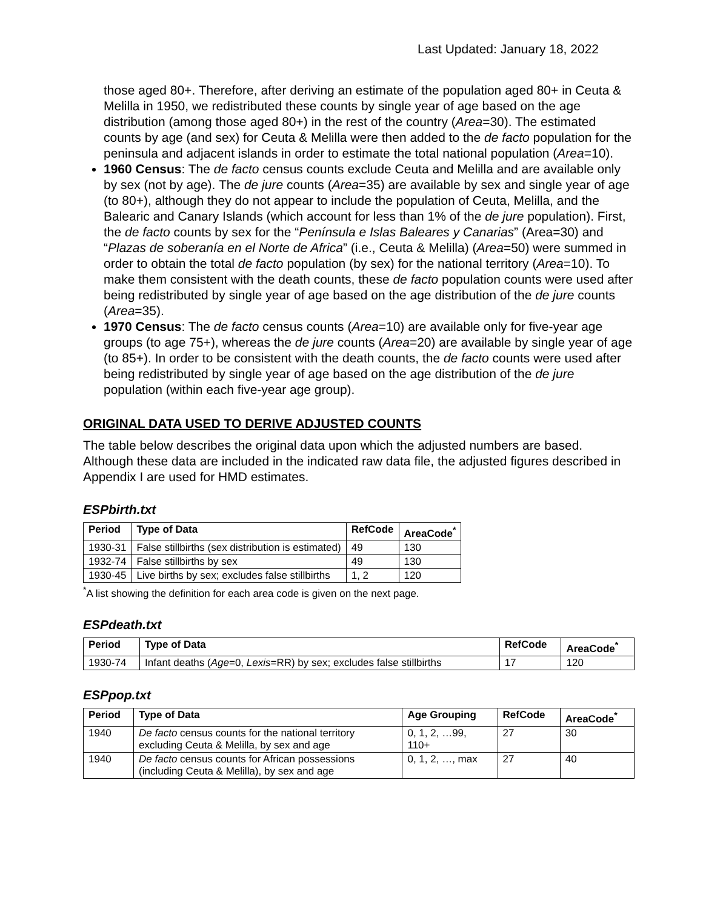Last Updated: January 18, 2022
those aged 80+. Therefore, after deriving an estimate of the population aged 80+ in Ceuta & Melilla in 1950, we redistributed these counts by single year of age based on the age distribution (among those aged 80+) in the rest of the country (Area=30). The estimated counts by age (and sex) for Ceuta & Melilla were then added to the de facto population for the peninsula and adjacent islands in order to estimate the total national population (Area=10).
1960 Census: The de facto census counts exclude Ceuta and Melilla and are available only by sex (not by age). The de jure counts (Area=35) are available by sex and single year of age (to 80+), although they do not appear to include the population of Ceuta, Melilla, and the Balearic and Canary Islands (which account for less than 1% of the de jure population). First, the de facto counts by sex for the “Península e Islas Baleares y Canarias” (Area=30) and “Plazas de soberanía en el Norte de Africa” (i.e., Ceuta & Melilla) (Area=50) were summed in order to obtain the total de facto population (by sex) for the national territory (Area=10). To make them consistent with the death counts, these de facto population counts were used after being redistributed by single year of age based on the age distribution of the de jure counts (Area=35).
1970 Census: The de facto census counts (Area=10) are available only for five-year age groups (to age 75+), whereas the de jure counts (Area=20) are available by single year of age (to 85+). In order to be consistent with the death counts, the de facto counts were used after being redistributed by single year of age based on the age distribution of the de jure population (within each five-year age group).
ORIGINAL DATA USED TO DERIVE ADJUSTED COUNTS
The table below describes the original data upon which the adjusted numbers are based. Although these data are included in the indicated raw data file, the adjusted figures described in Appendix I are used for HMD estimates.
ESPbirth.txt
| Period | Type of Data | RefCode | AreaCode<sup>*</sup> |
| --- | --- | --- | --- |
| 1930-31 | False stillbirths (sex distribution is estimated) | 49 | 130 |
| 1932-74 | False stillbirths by sex | 49 | 130 |
| 1930-45 | Live births by sex; excludes false stillbirths | 1, 2 | 120 |
<sup>*</sup> A list showing the definition for each area code is given on the next page.
ESPdeath.txt
| Period | Type of Data | RefCode | AreaCode<sup>*</sup> |
| --- | --- | --- | --- |
| 1930-74 | Infant deaths ( Age =0, Lexis =RR) by sex; excludes false stillbirths | 17 | 120 |
ESPpop.txt
| Period | Type of Data | Age Grouping | RefCode | AreaCode<sup>*</sup> |
| --- | --- | --- | --- | --- |
| 1940 | De facto census counts for the national territory excluding Ceuta & Melilla, by sex and age | 0, 1, 2, …99, 110+ | 27 | 30 |
| 1940 | De facto census counts for African possessions (including Ceuta & Melilla), by sex and age | 0, 1, 2, …, max | 27 | 40 |